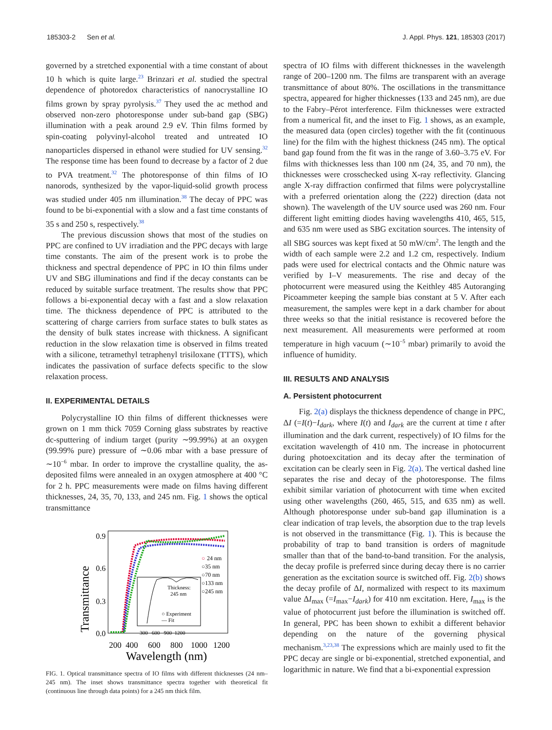185303-2 Sen et al. J. Appl. Phys. 121, 185303 (2017)
governed by a stretched exponential with a time constant of about 10 h which is quite large.<sup>23</sup> Brinzari et al. studied the spectral dependence of photoredox characteristics of nanocrystalline IO films grown by spray pyrolysis.<sup>37</sup> They used the ac method and observed non-zero photoresponse under sub-band gap (SBG) illumination with a peak around 2.9 eV. Thin films formed by spin-coating polyvinyl-alcohol treated and untreated IO nanoparticles dispersed in ethanol were studied for UV sensing.<sup>32</sup> The response time has been found to decrease by a factor of 2 due to PVA treatment.<sup>32</sup> The photoresponse of thin films of IO nanorods, synthesized by the vapor-liquid-solid growth process was studied under 405 nm illumination.<sup>38</sup> The decay of PPC was found to be bi-exponential with a slow and a fast time constants of 35 s and 250 s, respectively.<sup>38</sup>
The previous discussion shows that most of the studies on PPC are confined to UV irradiation and the PPC decays with large time constants. The aim of the present work is to probe the thickness and spectral dependence of PPC in IO thin films under UV and SBG illuminations and find if the decay constants can be reduced by suitable surface treatment. The results show that PPC follows a bi-exponential decay with a fast and a slow relaxation time. The thickness dependence of PPC is attributed to the scattering of charge carriers from surface states to bulk states as the density of bulk states increase with thickness. A significant reduction in the slow relaxation time is observed in films treated with a silicone, tetramethyl tetraphenyl trisiloxane (TTTS), which indicates the passivation of surface defects specific to the slow relaxation process.
II. EXPERIMENTAL DETAILS
Polycrystalline IO thin films of different thicknesses were grown on 1 mm thick 7059 Corning glass substrates by reactive dc-sputtering of indium target (purity ∼99.99%) at an oxygen (99.99% pure) pressure of ∼0.06 mbar with a base pressure of ∼10<sup>−6</sup> mbar. In order to improve the crystalline quality, the as-deposited films were annealed in an oxygen atmosphere at 400 °C for 2 h. PPC measurements were made on films having different thicknesses, 24, 35, 70, 133, and 245 nm. Fig. 1 shows the optical transmittance
Transmittance
0.9
0.6
0.3
0.0
200
400
600
800
1000
1200
Wavelength (nm)
Thickness:
245 nm
○ Experiment
— Fit
○
24 nm
○35 nm
○70 nm
○133 nm
○245 nm
300 600 900 1200
FIG. 1. Optical transmittance spectra of IO films with different thicknesses (24 nm–245 nm). The inset shows transmittance spectra together with theoretical fit (continuous line through data points) for a 245 nm thick film.
spectra of IO films with different thicknesses in the wavelength range of 200–1200 nm. The films are transparent with an average transmittance of about 80%. The oscillations in the transmittance spectra, appeared for higher thicknesses (133 and 245 nm), are due to the Fabry–Pérot interference. Film thicknesses were extracted from a numerical fit, and the inset to Fig. 1 shows, as an example, the measured data (open circles) together with the fit (continuous line) for the film with the highest thickness (245 nm). The optical band gap found from the fit was in the range of 3.60–3.75 eV. For films with thicknesses less than 100 nm (24, 35, and 70 nm), the thicknesses were crosschecked using X-ray reflectivity. Glancing angle X-ray diffraction confirmed that films were polycrystalline with a preferred orientation along the (222) direction (data not shown). The wavelength of the UV source used was 260 nm. Four different light emitting diodes having wavelengths 410, 465, 515, and 635 nm were used as SBG excitation sources. The intensity of all SBG sources was kept fixed at 50 mW/cm<sup>2</sup>. The length and the width of each sample were 2.2 and 1.2 cm, respectively. Indium pads were used for electrical contacts and the Ohmic nature was verified by I–V measurements. The rise and decay of the photocurrent were measured using the Keithley 485 Autoranging Picoammeter keeping the sample bias constant at 5 V. After each measurement, the samples were kept in a dark chamber for about three weeks so that the initial resistance is recovered before the next measurement. All measurements were performed at room temperature in high vacuum (∼10<sup>−5</sup> mbar) primarily to avoid the influence of humidity.
III. RESULTS AND ANALYSIS
A. Persistent photocurrent
Fig. 2(a) displays the thickness dependence of change in PPC, ΔI (=I(t)−I<sub>dark</sub>, where I(t) and I<sub>dark</sub> are the current at time t after illumination and the dark current, respectively) of IO films for the excitation wavelength of 410 nm. The increase in photocurrent during photoexcitation and its decay after the termination of excitation can be clearly seen in Fig. 2(a). The vertical dashed line separates the rise and decay of the photoresponse. The films exhibit similar variation of photocurrent with time when excited using other wavelengths (260, 465, 515, and 635 nm) as well. Although photoresponse under sub-band gap illumination is a clear indication of trap levels, the absorption due to the trap levels is not observed in the transmittance (Fig. 1). This is because the probability of trap to band transition is orders of magnitude smaller than that of the band-to-band transition. For the analysis, the decay profile is preferred since during decay there is no carrier generation as the excitation source is switched off. Fig. 2(b) shows the decay profile of ΔI, normalized with respect to its maximum value ΔI<sub>max</sub> (=I<sub>max</sub>−I<sub>dark</sub>) for 410 nm excitation. Here, I<sub>max</sub> is the value of photocurrent just before the illumination is switched off. In general, PPC has been shown to exhibit a different behavior depending on the nature of the governing physical mechanism.<sup>3,23,38</sup> The expressions which are mainly used to fit the PPC decay are single or bi-exponential, stretched exponential, and logarithmic in nature. We find that a bi-exponential expression